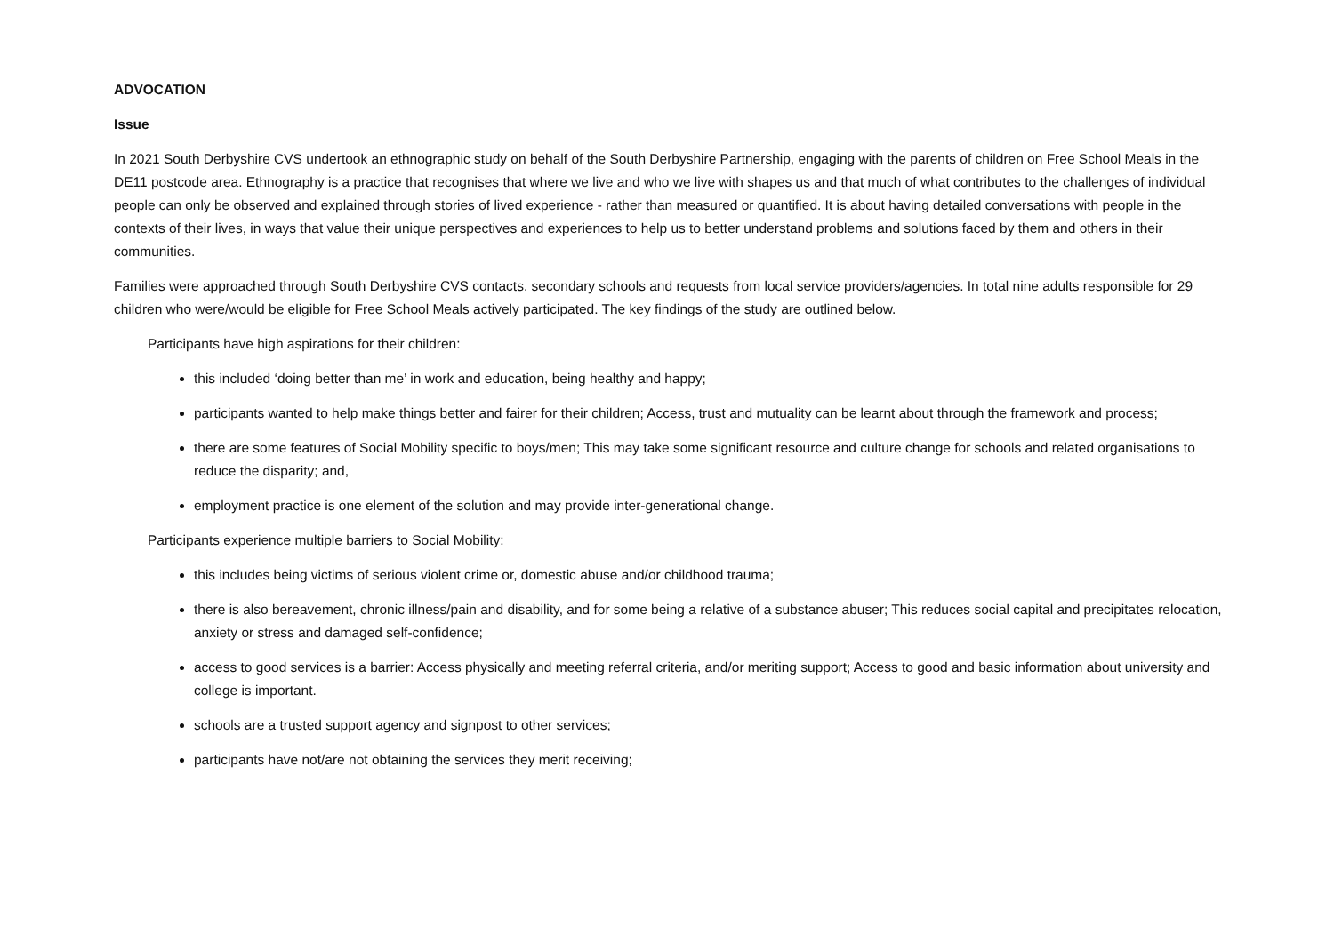ADVOCATION
Issue
In 2021 South Derbyshire CVS undertook an ethnographic study on behalf of the South Derbyshire Partnership, engaging with the parents of children on Free School Meals in the DE11 postcode area. Ethnography is a practice that recognises that where we live and who we live with shapes us and that much of what contributes to the challenges of individual people can only be observed and explained through stories of lived experience - rather than measured or quantified. It is about having detailed conversations with people in the contexts of their lives, in ways that value their unique perspectives and experiences to help us to better understand problems and solutions faced by them and others in their communities.
Families were approached through South Derbyshire CVS contacts, secondary schools and requests from local service providers/agencies. In total nine adults responsible for 29 children who were/would be eligible for Free School Meals actively participated. The key findings of the study are outlined below.
Participants have high aspirations for their children:
this included ‘doing better than me’ in work and education, being healthy and happy;
participants wanted to help make things better and fairer for their children; Access, trust and mutuality can be learnt about through the framework and process;
there are some features of Social Mobility specific to boys/men; This may take some significant resource and culture change for schools and related organisations to reduce the disparity; and,
employment practice is one element of the solution and may provide inter-generational change.
Participants experience multiple barriers to Social Mobility:
this includes being victims of serious violent crime or, domestic abuse and/or childhood trauma;
there is also bereavement, chronic illness/pain and disability, and for some being a relative of a substance abuser; This reduces social capital and precipitates relocation, anxiety or stress and damaged self-confidence;
access to good services is a barrier: Access physically and meeting referral criteria, and/or meriting support; Access to good and basic information about university and college is important.
schools are a trusted support agency and signpost to other services;
participants have not/are not obtaining the services they merit receiving;